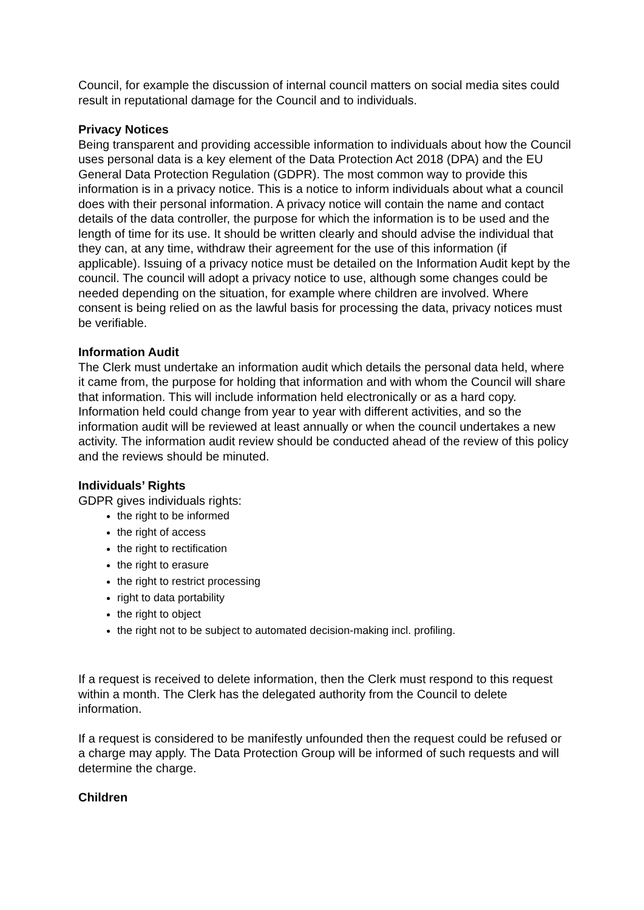Council, for example the discussion of internal council matters on social media sites could result in reputational damage for the Council and to individuals.
Privacy Notices
Being transparent and providing accessible information to individuals about how the Council uses personal data is a key element of the Data Protection Act 2018 (DPA) and the EU General Data Protection Regulation (GDPR). The most common way to provide this information is in a privacy notice. This is a notice to inform individuals about what a council does with their personal information. A privacy notice will contain the name and contact details of the data controller, the purpose for which the information is to be used and the length of time for its use. It should be written clearly and should advise the individual that they can, at any time, withdraw their agreement for the use of this information (if applicable). Issuing of a privacy notice must be detailed on the Information Audit kept by the council. The council will adopt a privacy notice to use, although some changes could be needed depending on the situation, for example where children are involved. Where consent is being relied on as the lawful basis for processing the data, privacy notices must be verifiable.
Information Audit
The Clerk must undertake an information audit which details the personal data held, where it came from, the purpose for holding that information and with whom the Council will share that information. This will include information held electronically or as a hard copy. Information held could change from year to year with different activities, and so the information audit will be reviewed at least annually or when the council undertakes a new activity. The information audit review should be conducted ahead of the review of this policy and the reviews should be minuted.
Individuals’ Rights
GDPR gives individuals rights:
the right to be informed
the right of access
the right to rectification
the right to erasure
the right to restrict processing
right to data portability
the right to object
the right not to be subject to automated decision-making incl. profiling.
If a request is received to delete information, then the Clerk must respond to this request within a month. The Clerk has the delegated authority from the Council to delete information.
If a request is considered to be manifestly unfounded then the request could be refused or a charge may apply. The Data Protection Group will be informed of such requests and will determine the charge.
Children